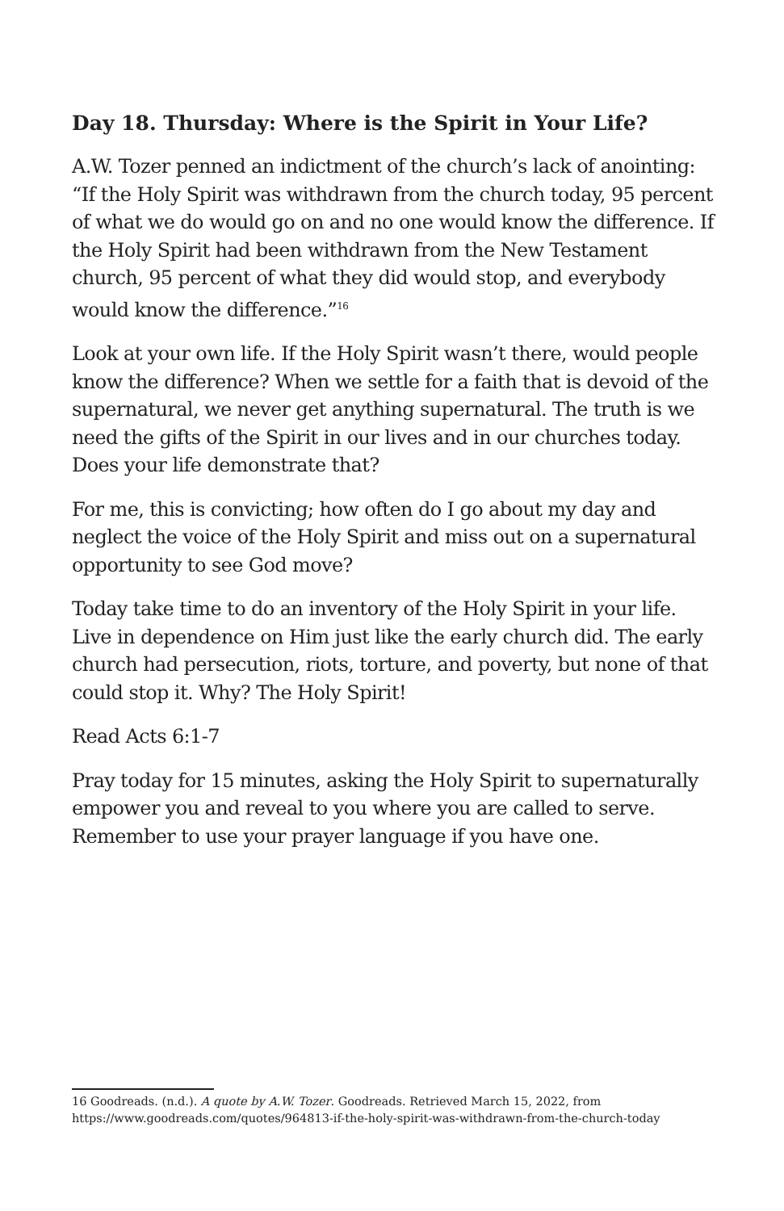Day 18. Thursday: Where is the Spirit in Your Life?
A.W. Tozer penned an indictment of the church’s lack of anointing: “If the Holy Spirit was withdrawn from the church today, 95 percent of what we do would go on and no one would know the difference. If the Holy Spirit had been withdrawn from the New Testament church, 95 percent of what they did would stop, and everybody would know the difference.”<sup>16</sup>
Look at your own life. If the Holy Spirit wasn’t there, would people know the difference? When we settle for a faith that is devoid of the supernatural, we never get anything supernatural. The truth is we need the gifts of the Spirit in our lives and in our churches today. Does your life demonstrate that?
For me, this is convicting; how often do I go about my day and neglect the voice of the Holy Spirit and miss out on a supernatural opportunity to see God move?
Today take time to do an inventory of the Holy Spirit in your life. Live in dependence on Him just like the early church did. The early church had persecution, riots, torture, and poverty, but none of that could stop it. Why? The Holy Spirit!
Read Acts 6:1-7
Pray today for 15 minutes, asking the Holy Spirit to supernaturally empower you and reveal to you where you are called to serve. Remember to use your prayer language if you have one.
16 Goodreads. (n.d.). A quote by A.W. Tozer. Goodreads. Retrieved March 15, 2022, from https://www.goodreads.com/quotes/964813-if-the-holy-spirit-was-withdrawn-from-the-church-today